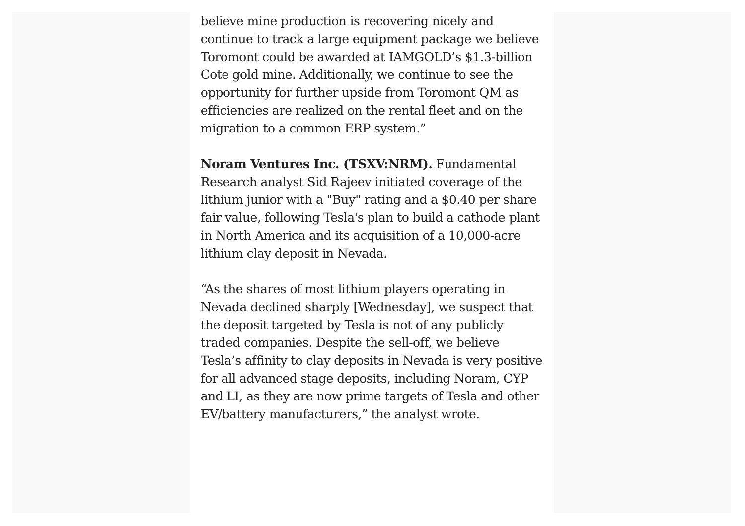believe mine production is recovering nicely and continue to track a large equipment package we believe Toromont could be awarded at IAMGOLD’s $1.3-billion Cote gold mine. Additionally, we continue to see the opportunity for further upside from Toromont QM as efficiencies are realized on the rental fleet and on the migration to a common ERP system.”
Noram Ventures Inc. (TSXV:NRM). Fundamental Research analyst Sid Rajeev initiated coverage of the lithium junior with a "Buy" rating and a $0.40 per share fair value, following Tesla's plan to build a cathode plant in North America and its acquisition of a 10,000-acre lithium clay deposit in Nevada.
“As the shares of most lithium players operating in Nevada declined sharply [Wednesday], we suspect that the deposit targeted by Tesla is not of any publicly traded companies. Despite the sell-off, we believe Tesla’s affinity to clay deposits in Nevada is very positive for all advanced stage deposits, including Noram, CYP and LI, as they are now prime targets of Tesla and other EV/battery manufacturers,” the analyst wrote.